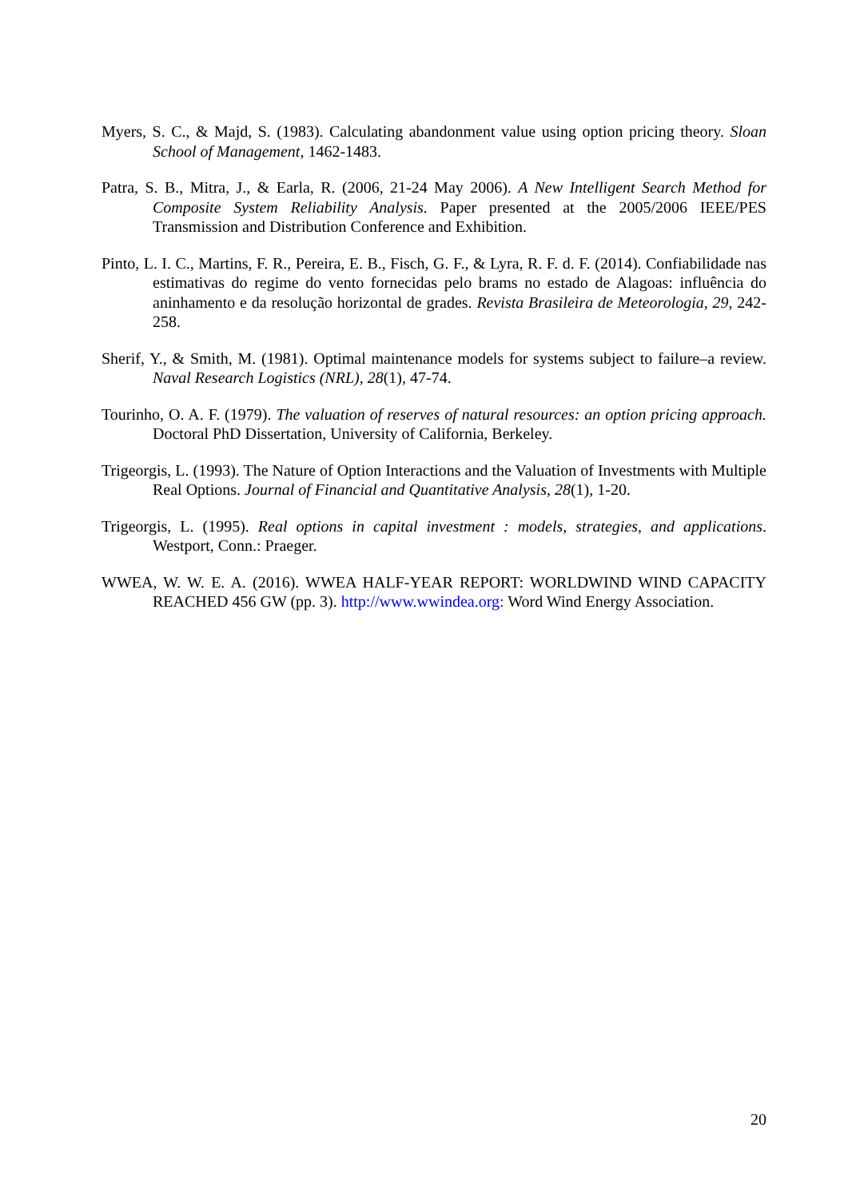Myers, S. C., & Majd, S. (1983). Calculating abandonment value using option pricing theory. Sloan School of Management, 1462-1483.
Patra, S. B., Mitra, J., & Earla, R. (2006, 21-24 May 2006). A New Intelligent Search Method for Composite System Reliability Analysis. Paper presented at the 2005/2006 IEEE/PES Transmission and Distribution Conference and Exhibition.
Pinto, L. I. C., Martins, F. R., Pereira, E. B., Fisch, G. F., & Lyra, R. F. d. F. (2014). Confiabilidade nas estimativas do regime do vento fornecidas pelo brams no estado de Alagoas: influência do aninhamento e da resolução horizontal de grades. Revista Brasileira de Meteorologia, 29, 242-258.
Sherif, Y., & Smith, M. (1981). Optimal maintenance models for systems subject to failure–a review. Naval Research Logistics (NRL), 28(1), 47-74.
Tourinho, O. A. F. (1979). The valuation of reserves of natural resources: an option pricing approach. Doctoral PhD Dissertation, University of California, Berkeley.
Trigeorgis, L. (1993). The Nature of Option Interactions and the Valuation of Investments with Multiple Real Options. Journal of Financial and Quantitative Analysis, 28(1), 1-20.
Trigeorgis, L. (1995). Real options in capital investment : models, strategies, and applications. Westport, Conn.: Praeger.
WWEA, W. W. E. A. (2016). WWEA HALF-YEAR REPORT: WORLDWIND WIND CAPACITY REACHED 456 GW (pp. 3). http://www.wwindea.org: Word Wind Energy Association.
20